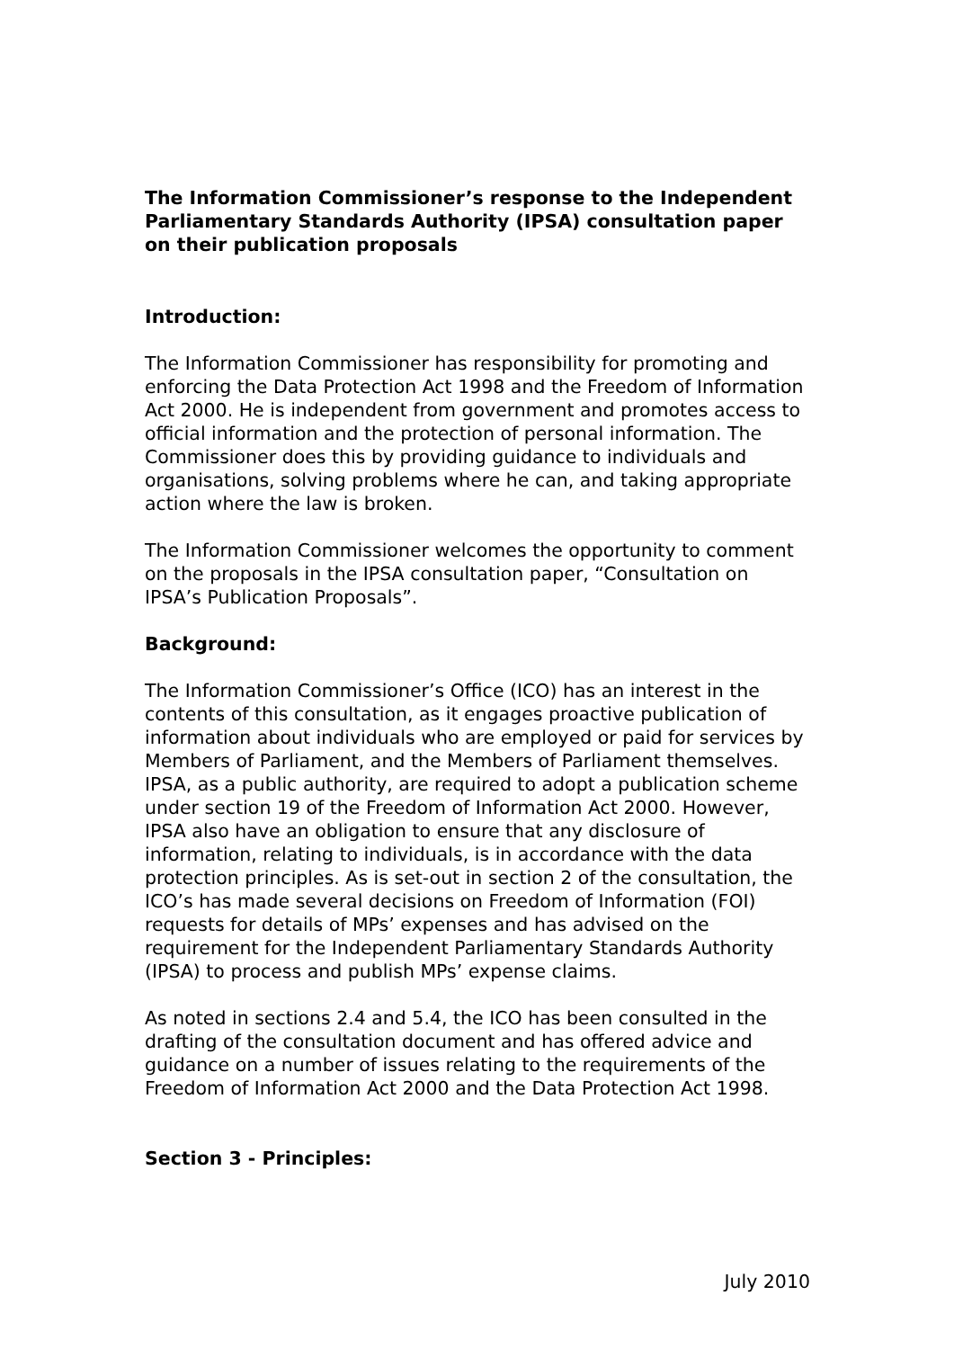The Information Commissioner’s response to the Independent Parliamentary Standards Authority (IPSA) consultation paper on their publication proposals
Introduction:
The Information Commissioner has responsibility for promoting and enforcing the Data Protection Act 1998 and the Freedom of Information Act 2000. He is independent from government and promotes access to official information and the protection of personal information. The Commissioner does this by providing guidance to individuals and organisations, solving problems where he can, and taking appropriate action where the law is broken.
The Information Commissioner welcomes the opportunity to comment on the proposals in the IPSA consultation paper, “Consultation on IPSA’s Publication Proposals”.
Background:
The Information Commissioner’s Office (ICO) has an interest in the contents of this consultation, as it engages proactive publication of information about individuals who are employed or paid for services by Members of Parliament, and the Members of Parliament themselves. IPSA, as a public authority, are required to adopt a publication scheme under section 19 of the Freedom of Information Act 2000. However, IPSA also have an obligation to ensure that any disclosure of information, relating to individuals, is in accordance with the data protection principles. As is set-out in section 2 of the consultation, the ICO’s has made several decisions on Freedom of Information (FOI) requests for details of MPs’ expenses and has advised on the requirement for the Independent Parliamentary Standards Authority (IPSA) to process and publish MPs’ expense claims.
As noted in sections 2.4 and 5.4, the ICO has been consulted in the drafting of the consultation document and has offered advice and guidance on a number of issues relating to the requirements of the Freedom of Information Act 2000 and the Data Protection Act 1998.
Section 3 - Principles:
July 2010